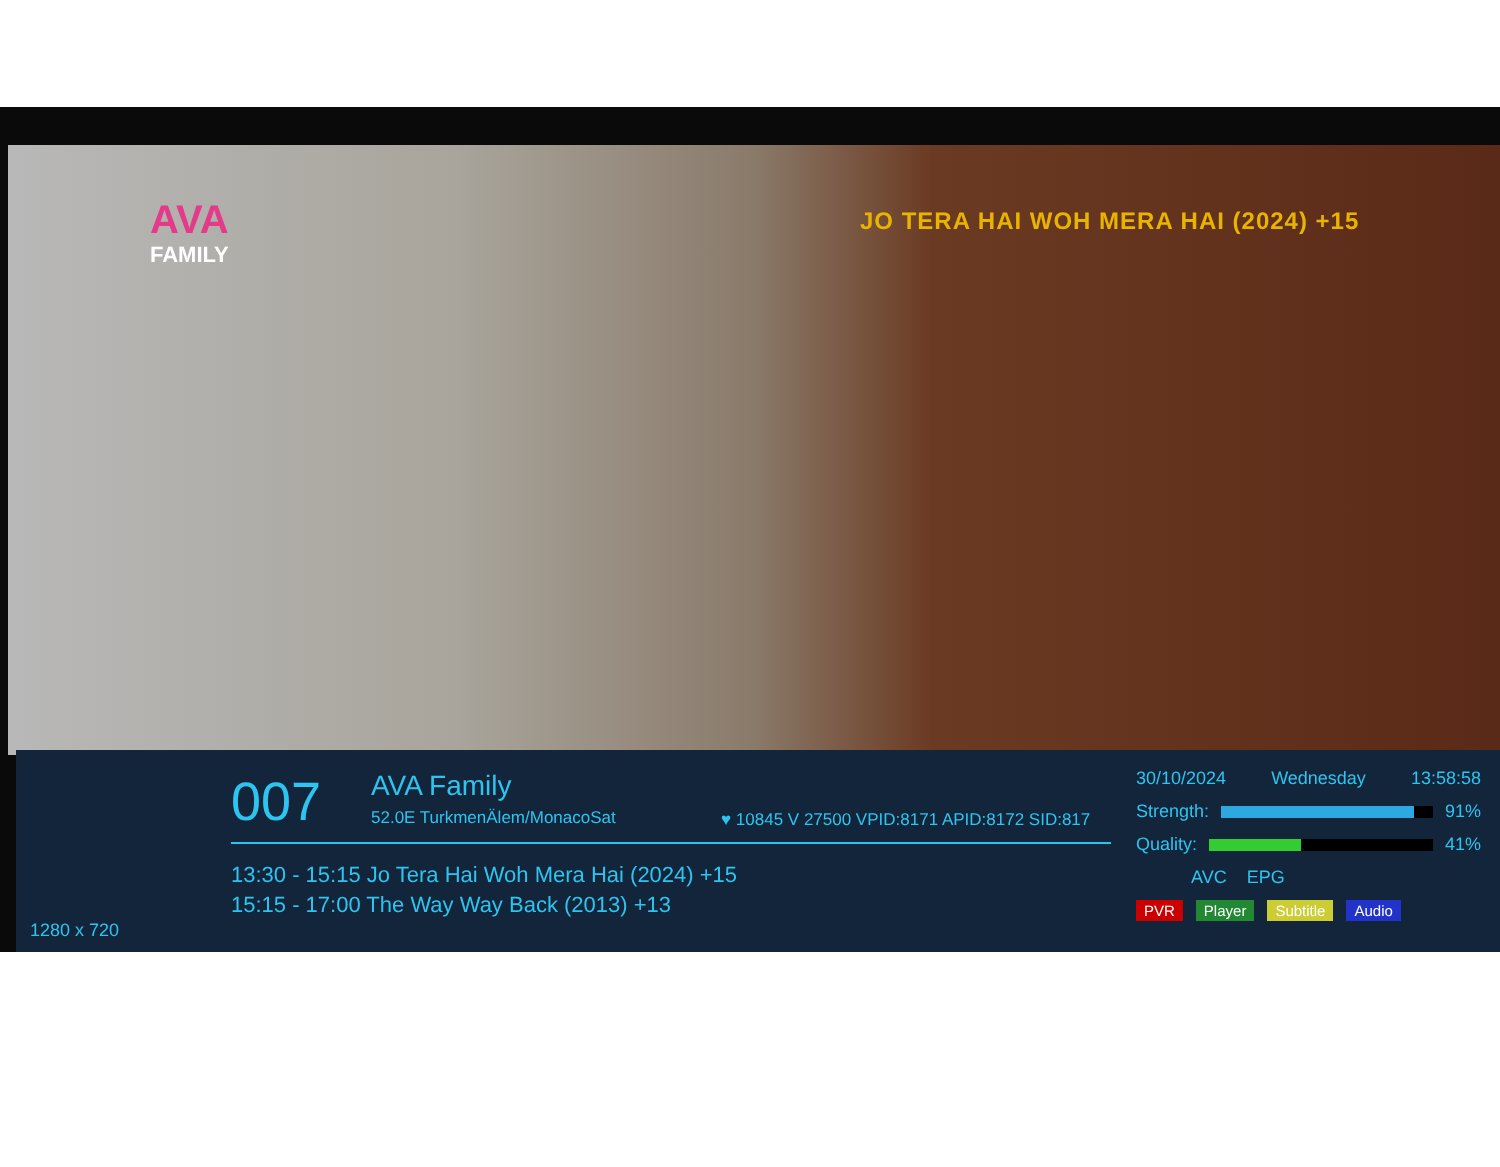AVA
FAMILY
JO TERA HAI WOH MERA HAI (2024) +15
007 AVA Family
52.0E TurkmenÄlem/MonacoSat
♥ 10845 V 27500 VPID:8171 APID:8172 SID:817
13:30 - 15:15 Jo Tera Hai Woh Mera Hai (2024) +15
15:15 - 17:00 The Way Way Back (2013) +13
1280 x 720
30/10/2024 Wednesday 13:58:58
Strength: 91%
Quality: 41%
AVC EPG
PVR Player Subtitle Audio